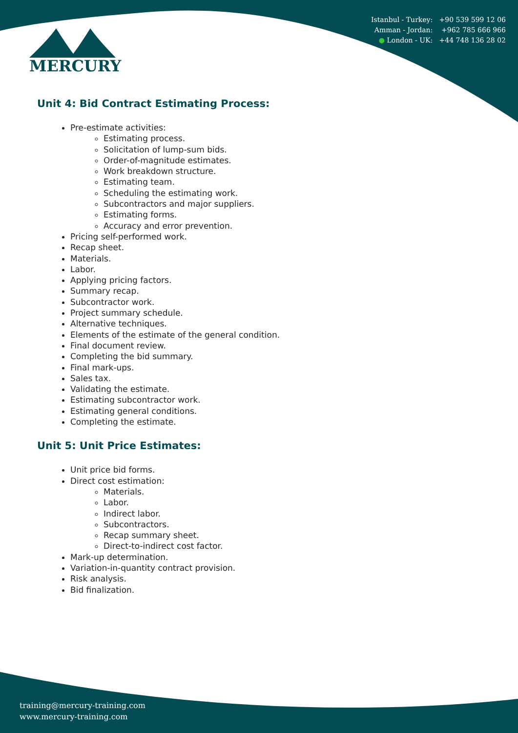Istanbul - Turkey: +90 539 599 12 06
Amman - Jordan: +962 785 666 966
● London - UK: +44 748 136 28 02
MERCURY
Unit 4: Bid Contract Estimating Process:
Pre-estimate activities:
Estimating process.
Solicitation of lump-sum bids.
Order-of-magnitude estimates.
Work breakdown structure.
Estimating team.
Scheduling the estimating work.
Subcontractors and major suppliers.
Estimating forms.
Accuracy and error prevention.
Pricing self-performed work.
Recap sheet.
Materials.
Labor.
Applying pricing factors.
Summary recap.
Subcontractor work.
Project summary schedule.
Alternative techniques.
Elements of the estimate of the general condition.
Final document review.
Completing the bid summary.
Final mark-ups.
Sales tax.
Validating the estimate.
Estimating subcontractor work.
Estimating general conditions.
Completing the estimate.
Unit 5: Unit Price Estimates:
Unit price bid forms.
Direct cost estimation:
Materials.
Labor.
Indirect labor.
Subcontractors.
Recap summary sheet.
Direct-to-indirect cost factor.
Mark-up determination.
Variation-in-quantity contract provision.
Risk analysis.
Bid finalization.
training@mercury-training.com
www.mercury-training.com